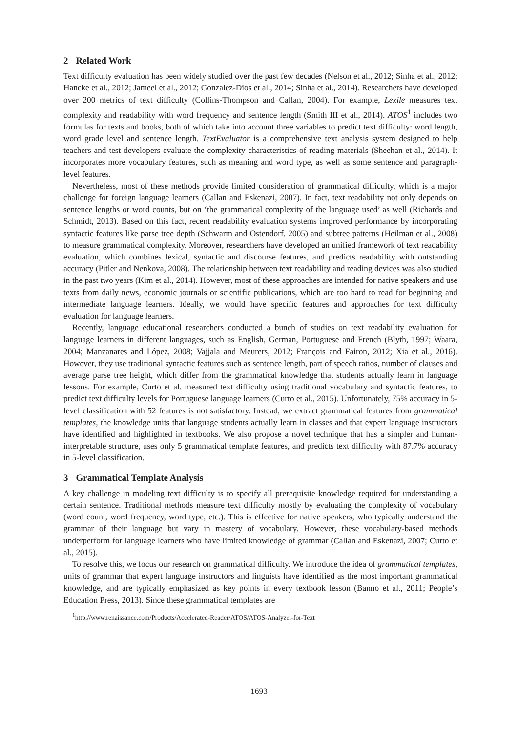2 Related Work
Text difficulty evaluation has been widely studied over the past few decades (Nelson et al., 2012; Sinha et al., 2012; Hancke et al., 2012; Jameel et al., 2012; Gonzalez-Dios et al., 2014; Sinha et al., 2014). Researchers have developed over 200 metrics of text difficulty (Collins-Thompson and Callan, 2004). For example, Lexile measures text complexity and readability with word frequency and sentence length (Smith III et al., 2014). ATOS<sup>1</sup> includes two formulas for texts and books, both of which take into account three variables to predict text difficulty: word length, word grade level and sentence length. TextEvaluator is a comprehensive text analysis system designed to help teachers and test developers evaluate the complexity characteristics of reading materials (Sheehan et al., 2014). It incorporates more vocabulary features, such as meaning and word type, as well as some sentence and paragraph-level features.
Nevertheless, most of these methods provide limited consideration of grammatical difficulty, which is a major challenge for foreign language learners (Callan and Eskenazi, 2007). In fact, text readability not only depends on sentence lengths or word counts, but on ‘the grammatical complexity of the language used’ as well (Richards and Schmidt, 2013). Based on this fact, recent readability evaluation systems improved performance by incorporating syntactic features like parse tree depth (Schwarm and Ostendorf, 2005) and subtree patterns (Heilman et al., 2008) to measure grammatical complexity. Moreover, researchers have developed an unified framework of text readability evaluation, which combines lexical, syntactic and discourse features, and predicts readability with outstanding accuracy (Pitler and Nenkova, 2008). The relationship between text readability and reading devices was also studied in the past two years (Kim et al., 2014). However, most of these approaches are intended for native speakers and use texts from daily news, economic journals or scientific publications, which are too hard to read for beginning and intermediate language learners. Ideally, we would have specific features and approaches for text difficulty evaluation for language learners.
Recently, language educational researchers conducted a bunch of studies on text readability evaluation for language learners in different languages, such as English, German, Portuguese and French (Blyth, 1997; Waara, 2004; Manzanares and López, 2008; Vajjala and Meurers, 2012; François and Fairon, 2012; Xia et al., 2016). However, they use traditional syntactic features such as sentence length, part of speech ratios, number of clauses and average parse tree height, which differ from the grammatical knowledge that students actually learn in language lessons. For example, Curto et al. measured text difficulty using traditional vocabulary and syntactic features, to predict text difficulty levels for Portuguese language learners (Curto et al., 2015). Unfortunately, 75% accuracy in 5-level classification with 52 features is not satisfactory. Instead, we extract grammatical features from grammatical templates, the knowledge units that language students actually learn in classes and that expert language instructors have identified and highlighted in textbooks. We also propose a novel technique that has a simpler and human-interpretable structure, uses only 5 grammatical template features, and predicts text difficulty with 87.7% accuracy in 5-level classification.
3 Grammatical Template Analysis
A key challenge in modeling text difficulty is to specify all prerequisite knowledge required for understanding a certain sentence. Traditional methods measure text difficulty mostly by evaluating the complexity of vocabulary (word count, word frequency, word type, etc.). This is effective for native speakers, who typically understand the grammar of their language but vary in mastery of vocabulary. However, these vocabulary-based methods underperform for language learners who have limited knowledge of grammar (Callan and Eskenazi, 2007; Curto et al., 2015).
To resolve this, we focus our research on grammatical difficulty. We introduce the idea of grammatical templates, units of grammar that expert language instructors and linguists have identified as the most important grammatical knowledge, and are typically emphasized as key points in every textbook lesson (Banno et al., 2011; People’s Education Press, 2013). Since these grammatical templates are
<sup>1</sup> http://www.renaissance.com/Products/Accelerated-Reader/ATOS/ATOS-Analyzer-for-Text
1693